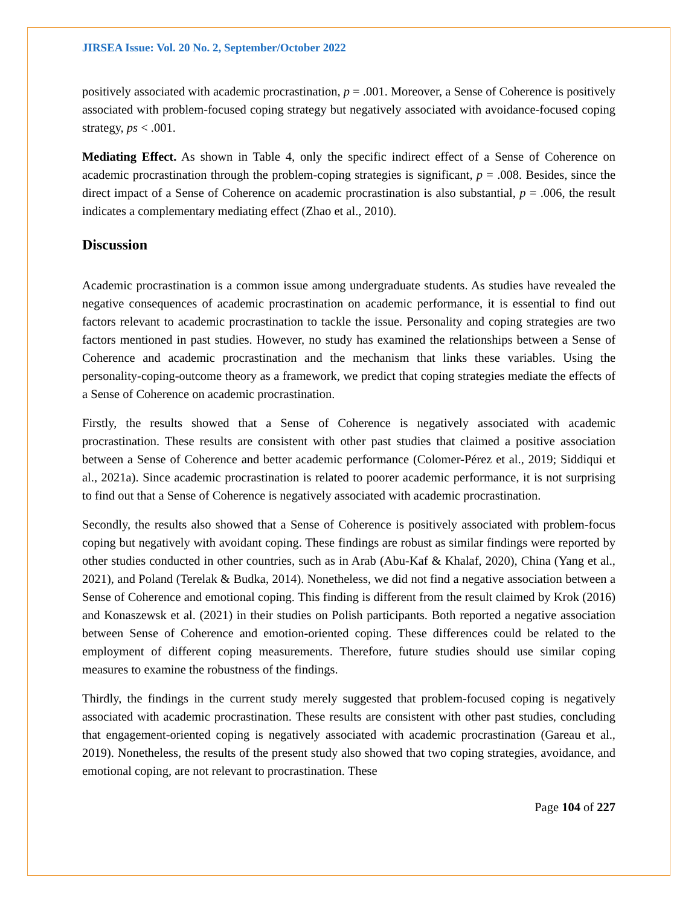JIRSEA Issue: Vol. 20 No. 2, September/October 2022
positively associated with academic procrastination, p = .001. Moreover, a Sense of Coherence is positively associated with problem-focused coping strategy but negatively associated with avoidance-focused coping strategy, ps < .001.
Mediating Effect. As shown in Table 4, only the specific indirect effect of a Sense of Coherence on academic procrastination through the problem-coping strategies is significant, p = .008. Besides, since the direct impact of a Sense of Coherence on academic procrastination is also substantial, p = .006, the result indicates a complementary mediating effect (Zhao et al., 2010).
Discussion
Academic procrastination is a common issue among undergraduate students. As studies have revealed the negative consequences of academic procrastination on academic performance, it is essential to find out factors relevant to academic procrastination to tackle the issue. Personality and coping strategies are two factors mentioned in past studies. However, no study has examined the relationships between a Sense of Coherence and academic procrastination and the mechanism that links these variables. Using the personality-coping-outcome theory as a framework, we predict that coping strategies mediate the effects of a Sense of Coherence on academic procrastination.
Firstly, the results showed that a Sense of Coherence is negatively associated with academic procrastination. These results are consistent with other past studies that claimed a positive association between a Sense of Coherence and better academic performance (Colomer-Pérez et al., 2019; Siddiqui et al., 2021a). Since academic procrastination is related to poorer academic performance, it is not surprising to find out that a Sense of Coherence is negatively associated with academic procrastination.
Secondly, the results also showed that a Sense of Coherence is positively associated with problem-focus coping but negatively with avoidant coping. These findings are robust as similar findings were reported by other studies conducted in other countries, such as in Arab (Abu-Kaf & Khalaf, 2020), China (Yang et al., 2021), and Poland (Terelak & Budka, 2014). Nonetheless, we did not find a negative association between a Sense of Coherence and emotional coping. This finding is different from the result claimed by Krok (2016) and Konaszewsk et al. (2021) in their studies on Polish participants. Both reported a negative association between Sense of Coherence and emotion-oriented coping. These differences could be related to the employment of different coping measurements. Therefore, future studies should use similar coping measures to examine the robustness of the findings.
Thirdly, the findings in the current study merely suggested that problem-focused coping is negatively associated with academic procrastination. These results are consistent with other past studies, concluding that engagement-oriented coping is negatively associated with academic procrastination (Gareau et al., 2019). Nonetheless, the results of the present study also showed that two coping strategies, avoidance, and emotional coping, are not relevant to procrastination. These
Page 104 of 227